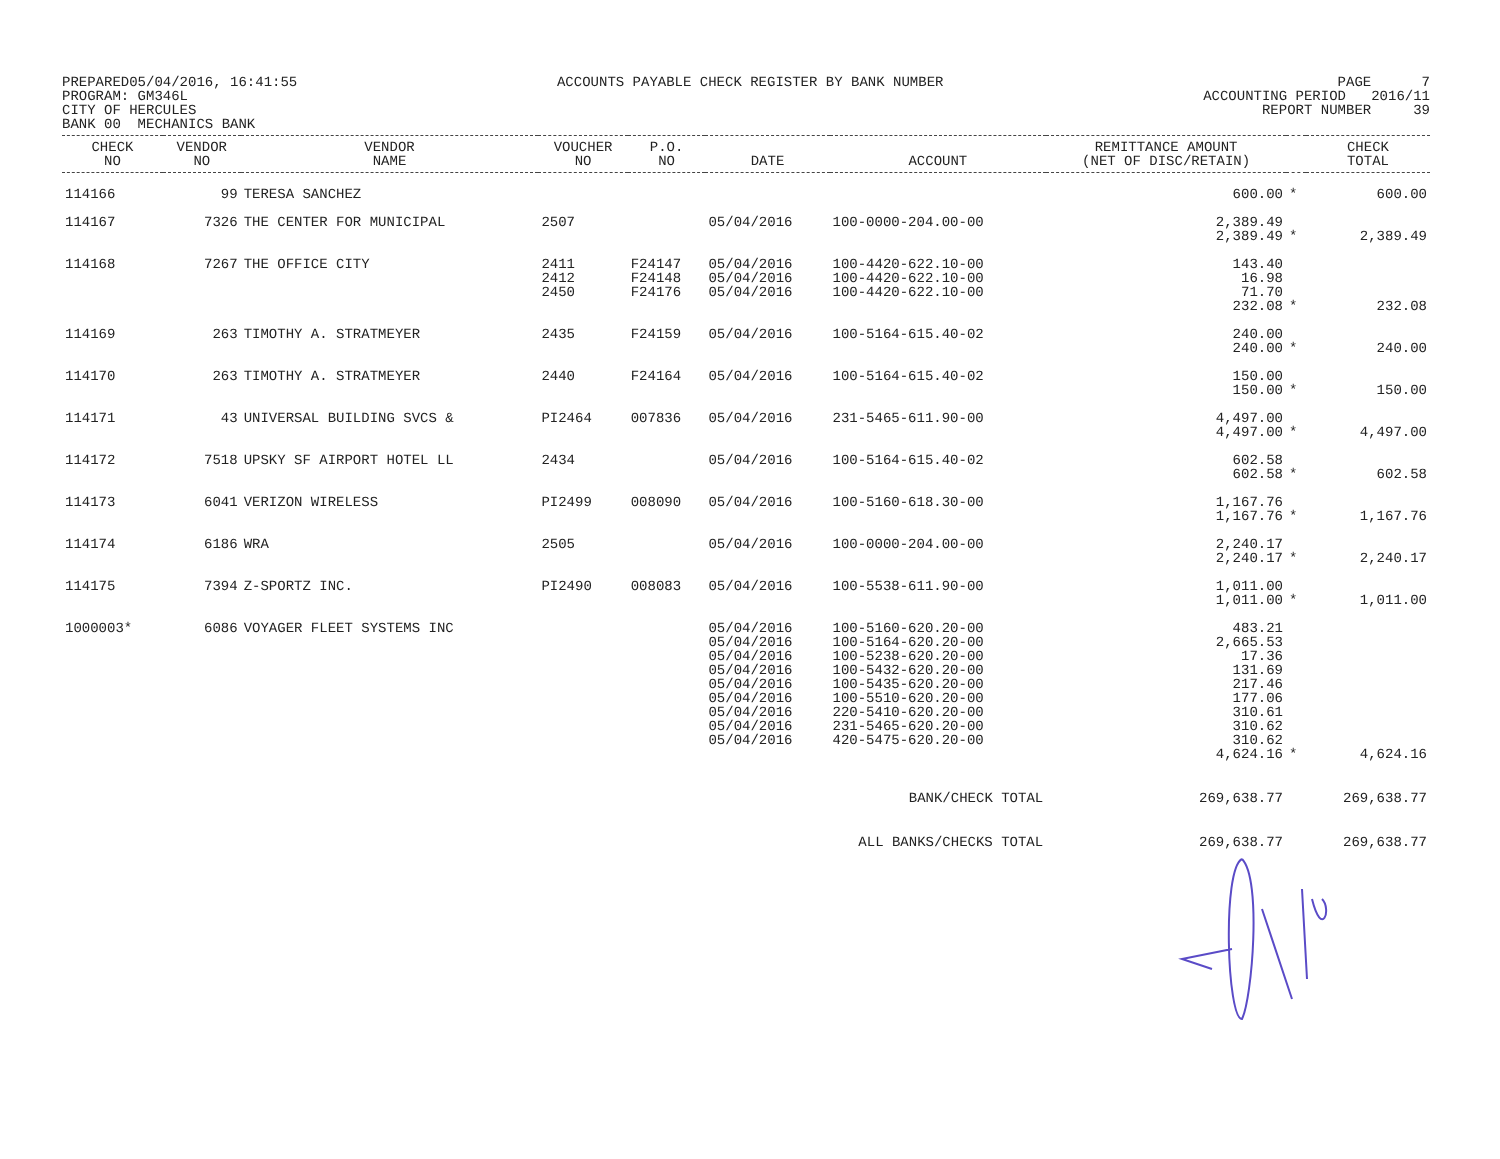PREPARED05/04/2016, 16:41:55 PROGRAM: GM346L CITY OF HERCULES BANK 00 MECHANICS BANK
ACCOUNTS PAYABLE CHECK REGISTER BY BANK NUMBER
PAGE 7 ACCOUNTING PERIOD 2016/11 REPORT NUMBER 39
| CHECK NO | VENDOR NO | VENDOR NAME | VOUCHER NO | P.O. NO | DATE | ACCOUNT | REMITTANCE AMOUNT (NET OF DISC/RETAIN) | | CHECK TOTAL |
| --- | --- | --- | --- | --- | --- | --- | --- | --- | --- |
| 114166 | 99 | TERESA SANCHEZ | | | | | 600.00 | * | 600.00 |
| 114167 | 7326 | THE CENTER FOR MUNICIPAL | 2507 | | 05/04/2016 | 100-0000-204.00-00 | 2,389.49 2,389.49 | * | 2,389.49 |
| 114168 | 7267 | THE OFFICE CITY | 2411 2412 2450 | F24147 F24148 F24176 | 05/04/2016 05/04/2016 05/04/2016 | 100-4420-622.10-00 100-4420-622.10-00 100-4420-622.10-00 | 143.40 16.98 71.70 232.08 | * | 232.08 |
| 114169 | 263 | TIMOTHY A. STRATMEYER | 2435 | F24159 | 05/04/2016 | 100-5164-615.40-02 | 240.00 240.00 | * | 240.00 |
| 114170 | 263 | TIMOTHY A. STRATMEYER | 2440 | F24164 | 05/04/2016 | 100-5164-615.40-02 | 150.00 150.00 | * | 150.00 |
| 114171 | 43 | UNIVERSAL BUILDING SVCS & | PI2464 | 007836 | 05/04/2016 | 231-5465-611.90-00 | 4,497.00 4,497.00 | * | 4,497.00 |
| 114172 | 7518 | UPSKY SF AIRPORT HOTEL LL | 2434 | | 05/04/2016 | 100-5164-615.40-02 | 602.58 602.58 | * | 602.58 |
| 114173 | 6041 | VERIZON WIRELESS | PI2499 | 008090 | 05/04/2016 | 100-5160-618.30-00 | 1,167.76 1,167.76 | * | 1,167.76 |
| 114174 | 6186 | WRA | 2505 | | 05/04/2016 | 100-0000-204.00-00 | 2,240.17 2,240.17 | * | 2,240.17 |
| 114175 | 7394 | Z-SPORTZ INC. | PI2490 | 008083 | 05/04/2016 | 100-5538-611.90-00 | 1,011.00 1,011.00 | * | 1,011.00 |
| 1000003* | 6086 | VOYAGER FLEET SYSTEMS INC | | | 05/04/2016 05/04/2016 05/04/2016 05/04/2016 05/04/2016 05/04/2016 05/04/2016 05/04/2016 05/04/2016 | 100-5160-620.20-00 100-5164-620.20-00 100-5238-620.20-00 100-5432-620.20-00 100-5435-620.20-00 100-5510-620.20-00 220-5410-620.20-00 231-5465-620.20-00 420-5475-620.20-00 | 483.21 2,665.53 17.36 131.69 217.46 177.06 310.61 310.62 310.62 4,624.16 | * | 4,624.16 |
| BANK/CHECK TOTAL | | | | | | | 269,638.77 | | 269,638.77 |
| ALL BANKS/CHECKS TOTAL | | | | | | | 269,638.77 | | 269,638.77 |